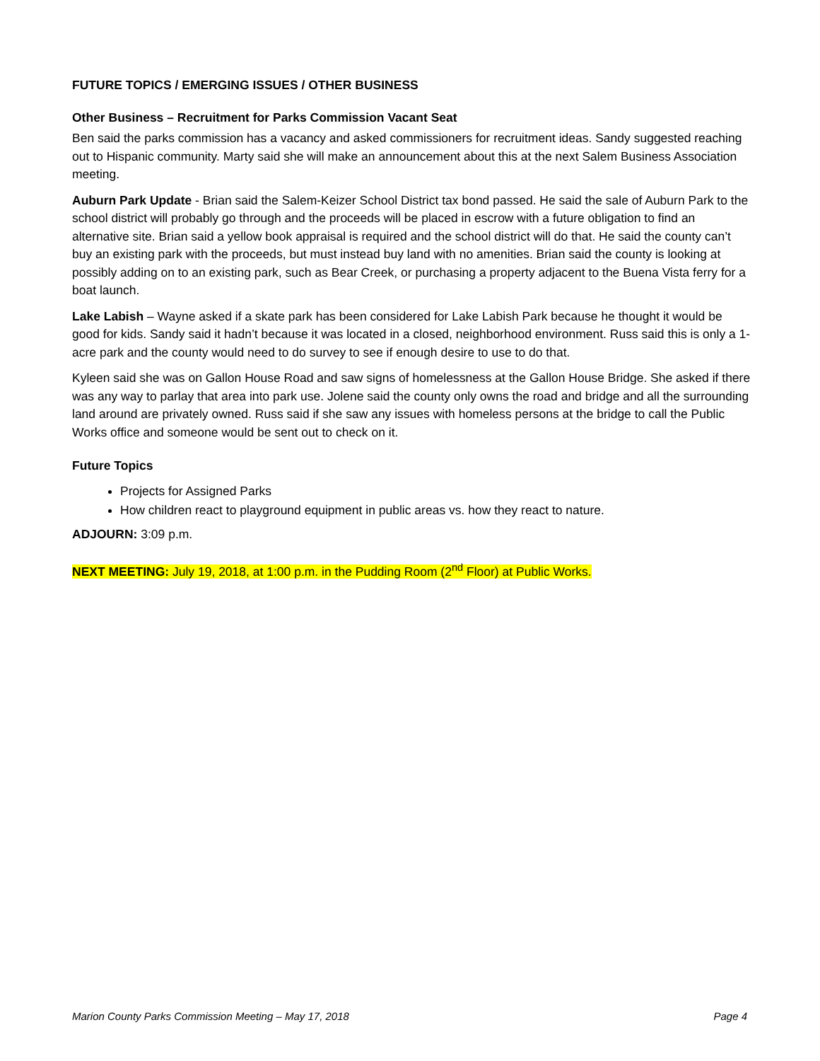FUTURE TOPICS / EMERGING ISSUES / OTHER BUSINESS
Other Business – Recruitment for Parks Commission Vacant Seat
Ben said the parks commission has a vacancy and asked commissioners for recruitment ideas. Sandy suggested reaching out to Hispanic community. Marty said she will make an announcement about this at the next Salem Business Association meeting.
Auburn Park Update - Brian said the Salem-Keizer School District tax bond passed. He said the sale of Auburn Park to the school district will probably go through and the proceeds will be placed in escrow with a future obligation to find an alternative site. Brian said a yellow book appraisal is required and the school district will do that. He said the county can’t buy an existing park with the proceeds, but must instead buy land with no amenities. Brian said the county is looking at possibly adding on to an existing park, such as Bear Creek, or purchasing a property adjacent to the Buena Vista ferry for a boat launch.
Lake Labish – Wayne asked if a skate park has been considered for Lake Labish Park because he thought it would be good for kids. Sandy said it hadn’t because it was located in a closed, neighborhood environment. Russ said this is only a 1-acre park and the county would need to do survey to see if enough desire to use to do that.
Kyleen said she was on Gallon House Road and saw signs of homelessness at the Gallon House Bridge. She asked if there was any way to parlay that area into park use. Jolene said the county only owns the road and bridge and all the surrounding land around are privately owned. Russ said if she saw any issues with homeless persons at the bridge to call the Public Works office and someone would be sent out to check on it.
Future Topics
Projects for Assigned Parks
How children react to playground equipment in public areas vs. how they react to nature.
ADJOURN: 3:09 p.m.
NEXT MEETING: July 19, 2018, at 1:00 p.m. in the Pudding Room (2<sup>nd</sup> Floor) at Public Works.
Marion County Parks Commission Meeting – May 17, 2018 Page 4